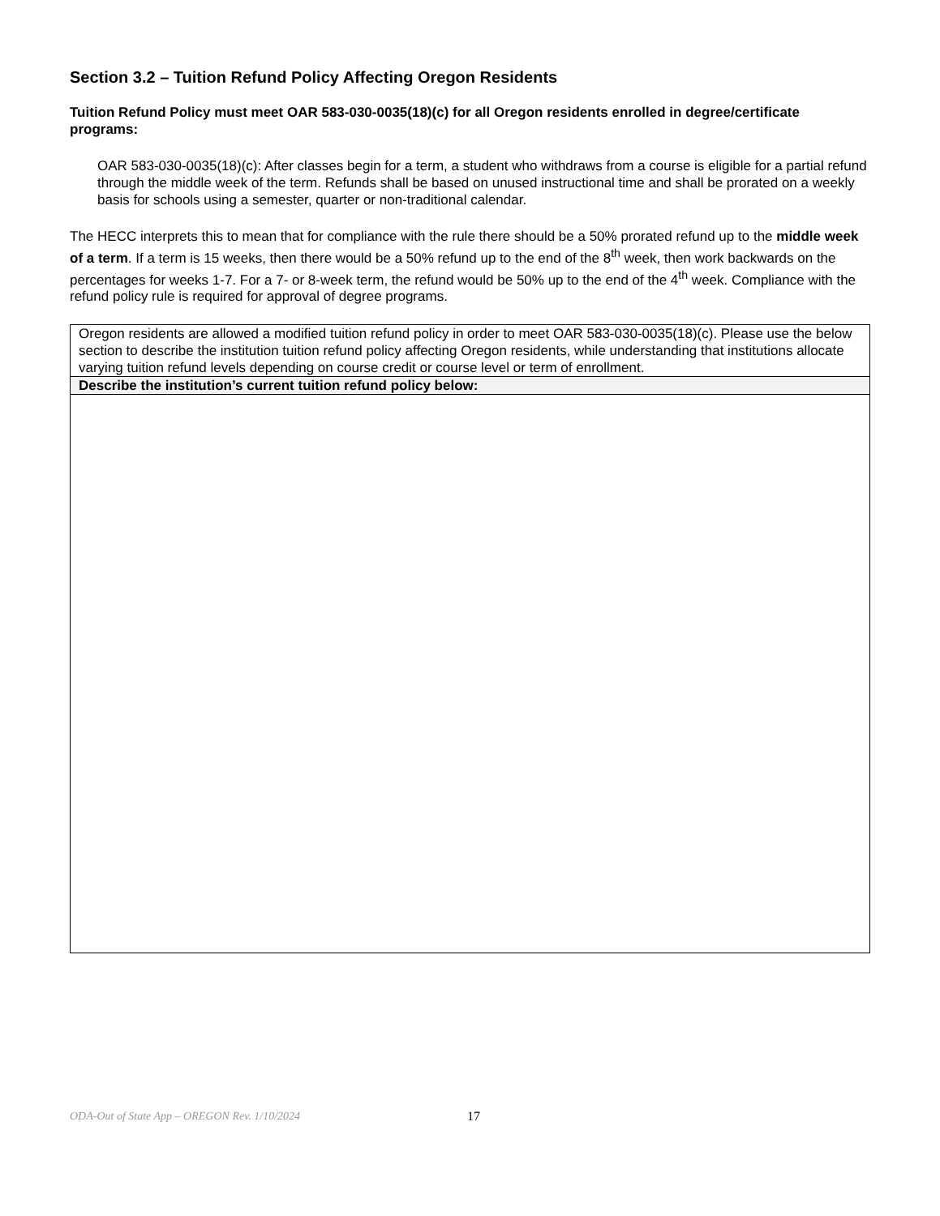Section 3.2 – Tuition Refund Policy Affecting Oregon Residents
Tuition Refund Policy must meet OAR 583-030-0035(18)(c) for all Oregon residents enrolled in degree/certificate programs:
OAR 583-030-0035(18)(c): After classes begin for a term, a student who withdraws from a course is eligible for a partial refund through the middle week of the term. Refunds shall be based on unused instructional time and shall be prorated on a weekly basis for schools using a semester, quarter or non-traditional calendar.
The HECC interprets this to mean that for compliance with the rule there should be a 50% prorated refund up to the middle week of a term. If a term is 15 weeks, then there would be a 50% refund up to the end of the 8<sup>th</sup> week, then work backwards on the percentages for weeks 1-7. For a 7- or 8-week term, the refund would be 50% up to the end of the 4<sup>th</sup> week. Compliance with the refund policy rule is required for approval of degree programs.
| Oregon residents are allowed a modified tuition refund policy in order to meet OAR 583-030-0035(18)(c). Please use the below section to describe the institution tuition refund policy affecting Oregon residents, while understanding that institutions allocate varying tuition refund levels depending on course credit or course level or term of enrollment. |
| Describe the institution’s current tuition refund policy below: |
ODA-Out of State App – OREGON Rev. 1/10/2024 17